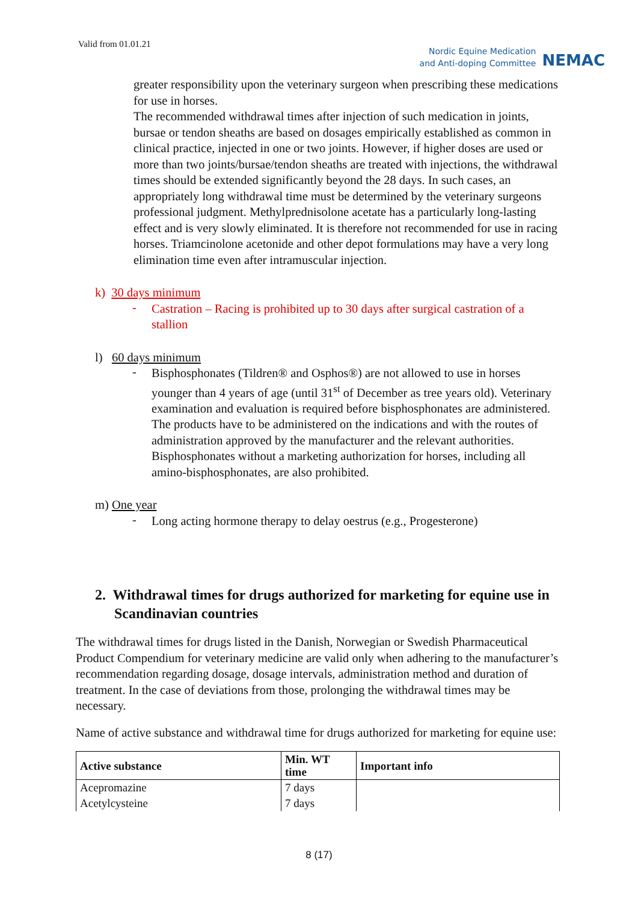Valid from 01.01.21
Nordic Equine Medication
and Anti-doping Committee
NEMAC
greater responsibility upon the veterinary surgeon when prescribing these medications for use in horses.
The recommended withdrawal times after injection of such medication in joints, bursae or tendon sheaths are based on dosages empirically established as common in clinical practice, injected in one or two joints. However, if higher doses are used or more than two joints/bursae/tendon sheaths are treated with injections, the withdrawal times should be extended significantly beyond the 28 days. In such cases, an appropriately long withdrawal time must be determined by the veterinary surgeons professional judgment. Methylprednisolone acetate has a particularly long-lasting effect and is very slowly eliminated. It is therefore not recommended for use in racing horses. Triamcinolone acetonide and other depot formulations may have a very long elimination time even after intramuscular injection.
k) 30 days minimum
-
Castration – Racing is prohibited up to 30 days after surgical castration of a stallion
l) 60 days minimum
-
Bisphosphonates (Tildren® and Osphos®) are not allowed to use in horses younger than 4 years of age (until 31<sup>st</sup> of December as tree years old). Veterinary examination and evaluation is required before bisphosphonates are administered. The products have to be administered on the indications and with the routes of administration approved by the manufacturer and the relevant authorities. Bisphosphonates without a marketing authorization for horses, including all amino-bisphosphonates, are also prohibited.
m) One year
-
Long acting hormone therapy to delay oestrus (e.g., Progesterone)
2. Withdrawal times for drugs authorized for marketing for equine use in Scandinavian countries
The withdrawal times for drugs listed in the Danish, Norwegian or Swedish Pharmaceutical Product Compendium for veterinary medicine are valid only when adhering to the manufacturer’s recommendation regarding dosage, dosage intervals, administration method and duration of treatment. In the case of deviations from those, prolonging the withdrawal times may be necessary.
Name of active substance and withdrawal time for drugs authorized for marketing for equine use:
| Active substance | Min. WT time | Important info |
| --- | --- | --- |
| Acepromazine | 7 days | |
| Acetylcysteine | 7 days | |
8 (17)